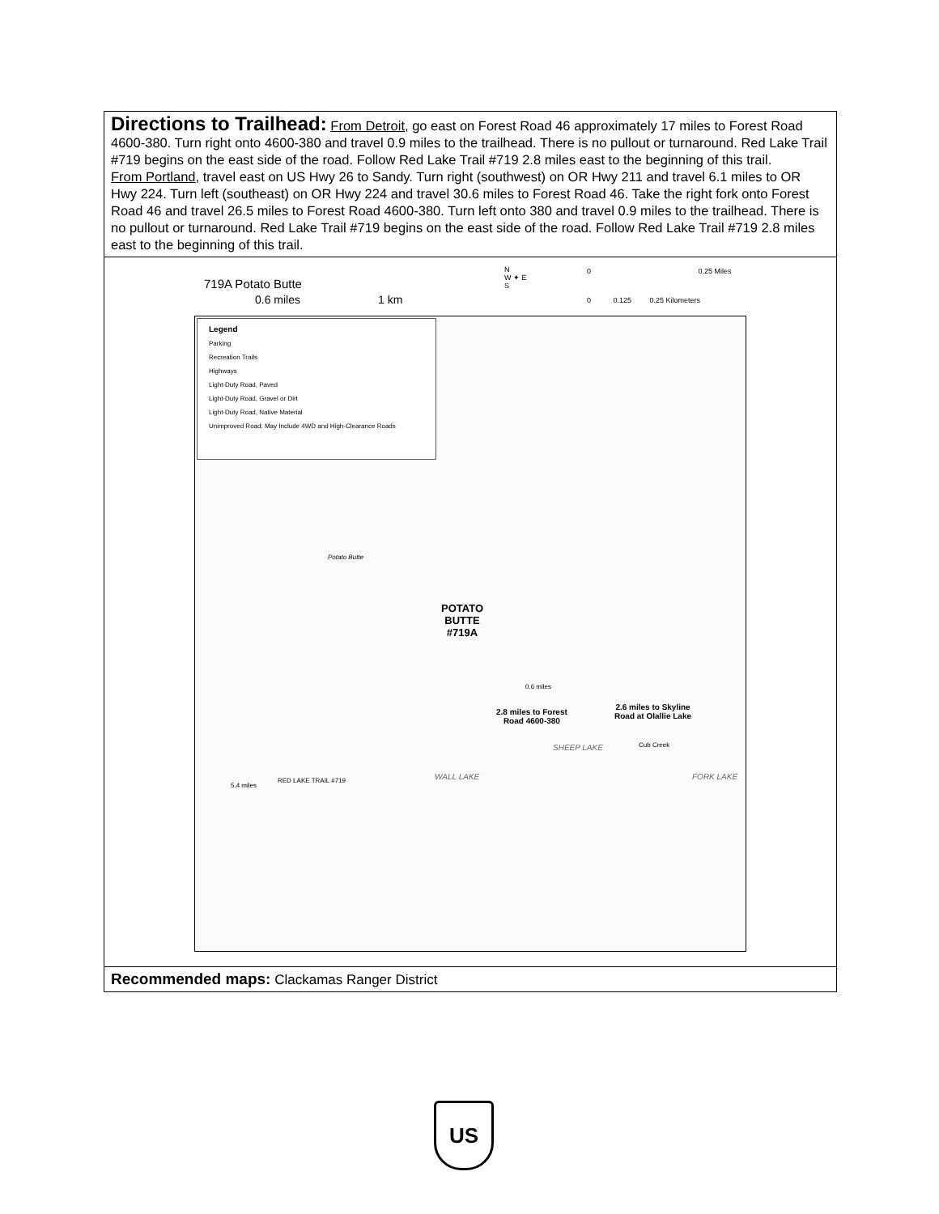Directions to Trailhead: From Detroit, go east on Forest Road 46 approximately 17 miles to Forest Road 4600-380. Turn right onto 4600-380 and travel 0.9 miles to the trailhead. There is no pullout or turnaround. Red Lake Trail #719 begins on the east side of the road. Follow Red Lake Trail #719 2.8 miles east to the beginning of this trail.
From Portland, travel east on US Hwy 26 to Sandy. Turn right (southwest) on OR Hwy 211 and travel 6.1 miles to OR Hwy 224. Turn left (southeast) on OR Hwy 224 and travel 30.6 miles to Forest Road 46. Take the right fork onto Forest Road 46 and travel 26.5 miles to Forest Road 4600-380. Turn left onto 380 and travel 0.9 miles to the trailhead. There is no pullout or turnaround. Red Lake Trail #719 begins on the east side of the road. Follow Red Lake Trail #719 2.8 miles east to the beginning of this trail.
719A Potato Butte
0.6 miles 1 km
N
W ✦ E
S
0 0.25 Miles
0 0.125 0.25 Kilometers
Legend
Parking
Recreation Trails
Highways
Light-Duty Road, Paved
Light-Duty Road, Gravel or Dirt
Light-Duty Road, Native Material
Unimproved Road: May Include 4WD and High-Clearance Roads
Potato Butte
POTATO
BUTTE
#719A
2.8 miles to Forest
Road 4600-380
2.6 miles to Skyline
Road at Olallie Lake
SHEEP LAKE
WALL LAKE FORK LAKE
Cub Creek
RED LAKE TRAIL #719
5.4 miles
0.6 miles
Recommended maps: Clackamas Ranger District
US